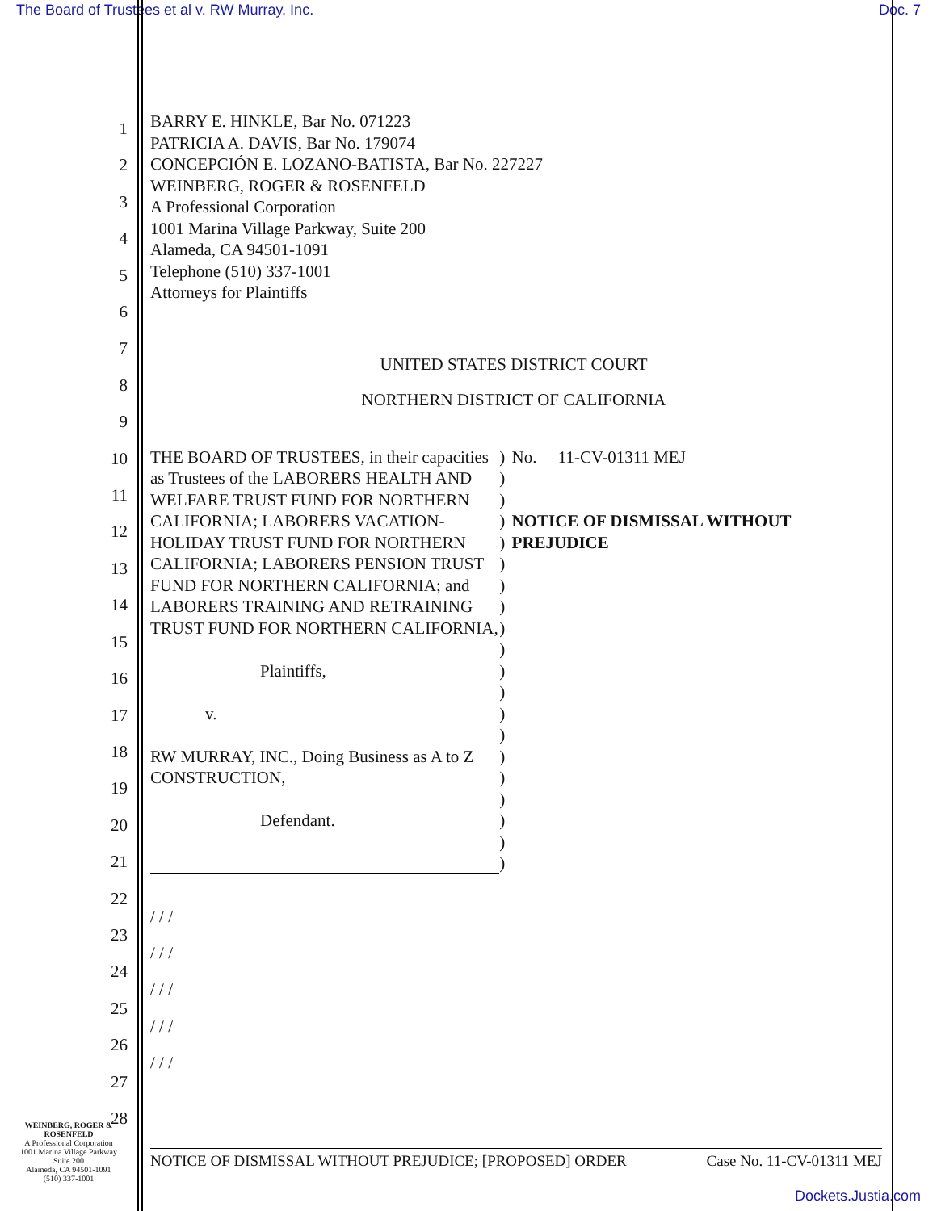The Board of Trustees et al v. RW Murray, Inc. Doc. 7
1
2
3
4
5
6
7
8
9
10
11
12
13
14
15
16
17
18
19
20
21
22
23
24
25
26
27
28
BARRY E. HINKLE, Bar No. 071223
PATRICIA A. DAVIS, Bar No. 179074
CONCEPCIÓN E. LOZANO-BATISTA, Bar No. 227227
WEINBERG, ROGER & ROSENFELD
A Professional Corporation
1001 Marina Village Parkway, Suite 200
Alameda, CA 94501-1091
Telephone (510) 337-1001
Attorneys for Plaintiffs
UNITED STATES DISTRICT COURT
NORTHERN DISTRICT OF CALIFORNIA
THE BOARD OF TRUSTEES, in their capacities as Trustees of the LABORERS HEALTH AND WELFARE TRUST FUND FOR NORTHERN CALIFORNIA; LABORERS VACATION-HOLIDAY TRUST FUND FOR NORTHERN CALIFORNIA; LABORERS PENSION TRUST FUND FOR NORTHERN CALIFORNIA; and LABORERS TRAINING AND RETRAINING TRUST FUND FOR NORTHERN CALIFORNIA,
Plaintiffs,
v.
RW MURRAY, INC., Doing Business as A to Z CONSTRUCTION,
Defendant.
)
)
)
)
)
)
)
)
)
)
)
)
)
)
)
)
)
)
)
)
No. 11-CV-01311 MEJ
NOTICE OF DISMISSAL WITHOUT PREJUDICE
/ / /
/ / /
/ / /
/ / /
/ / /
WEINBERG, ROGER &
ROSENFELD
A Professional Corporation
1001 Marina Village Parkway
Suite 200
Alameda, CA 94501-1091
(510) 337-1001
NOTICE OF DISMISSAL WITHOUT PREJUDICE; [PROPOSED] ORDER Case No. 11-CV-01311 MEJ
Dockets.Justia.com